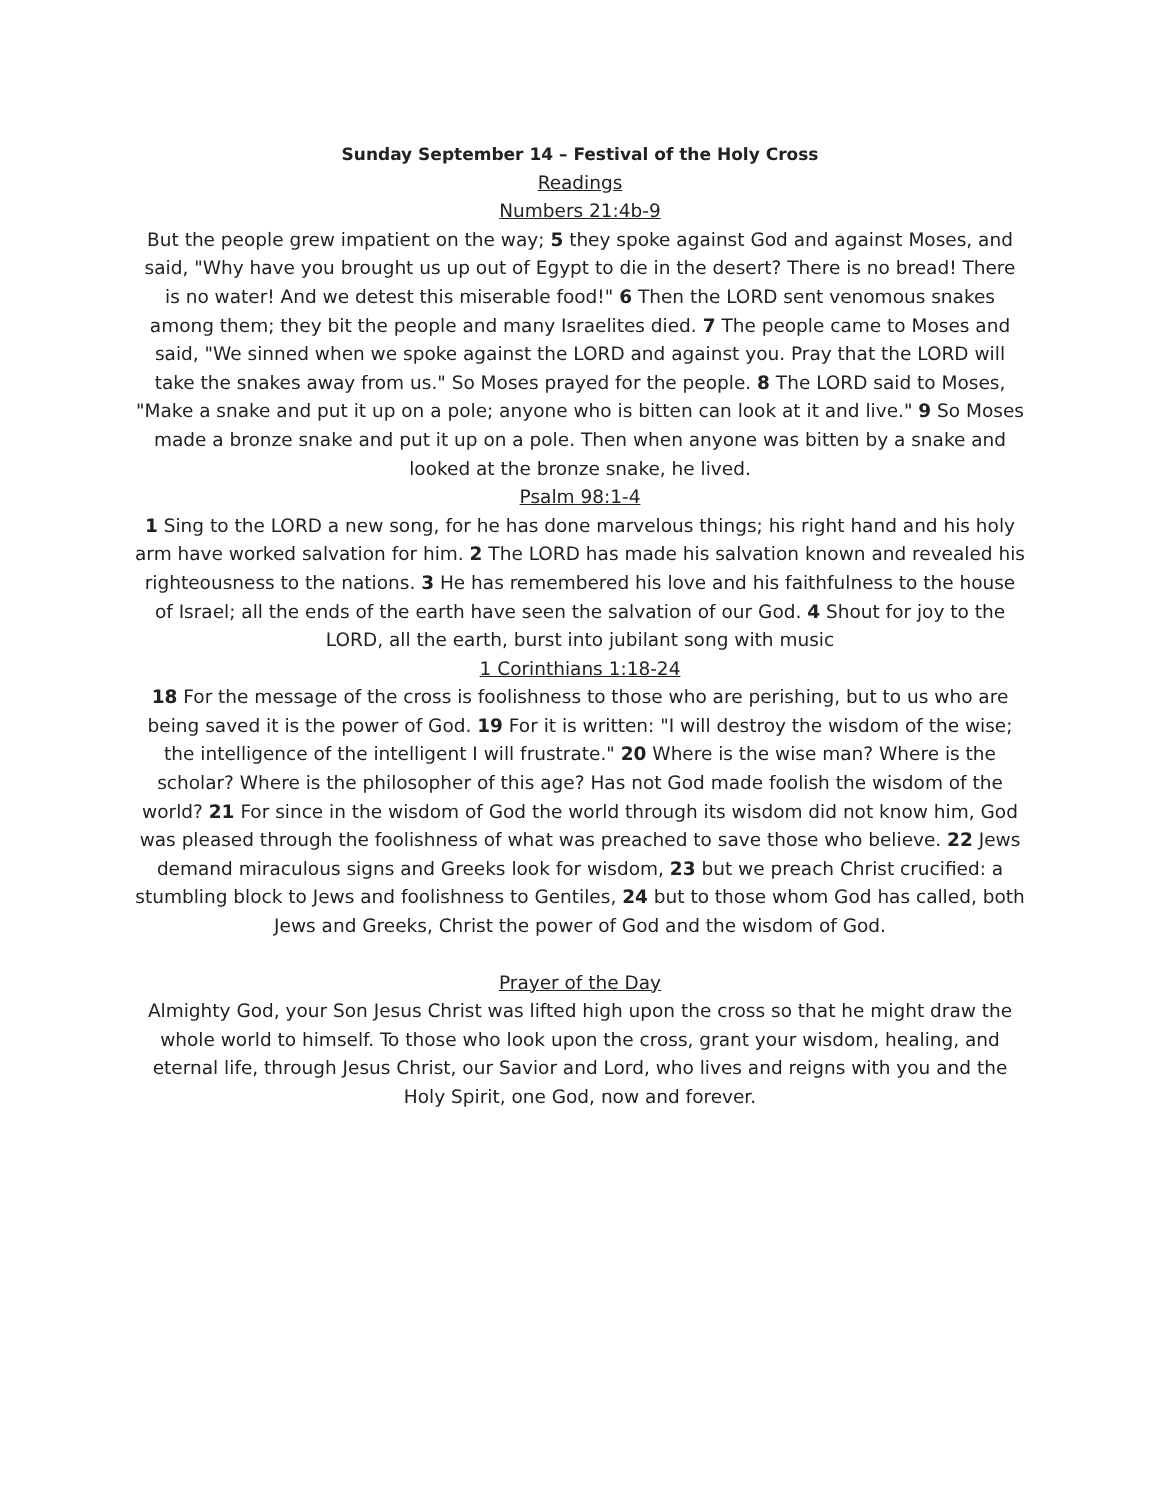Sunday September 14 – Festival of the Holy Cross
Readings
Numbers 21:4b-9
But the people grew impatient on the way; 5 they spoke against God and against Moses, and said, "Why have you brought us up out of Egypt to die in the desert? There is no bread! There is no water! And we detest this miserable food!" 6 Then the LORD sent venomous snakes among them; they bit the people and many Israelites died. 7 The people came to Moses and said, "We sinned when we spoke against the LORD and against you. Pray that the LORD will take the snakes away from us." So Moses prayed for the people. 8 The LORD said to Moses, "Make a snake and put it up on a pole; anyone who is bitten can look at it and live." 9 So Moses made a bronze snake and put it up on a pole. Then when anyone was bitten by a snake and looked at the bronze snake, he lived.
Psalm 98:1-4
1 Sing to the LORD a new song, for he has done marvelous things; his right hand and his holy arm have worked salvation for him. 2 The LORD has made his salvation known and revealed his righteousness to the nations. 3 He has remembered his love and his faithfulness to the house of Israel; all the ends of the earth have seen the salvation of our God. 4 Shout for joy to the LORD, all the earth, burst into jubilant song with music
1 Corinthians 1:18-24
18 For the message of the cross is foolishness to those who are perishing, but to us who are being saved it is the power of God. 19 For it is written: "I will destroy the wisdom of the wise; the intelligence of the intelligent I will frustrate." 20 Where is the wise man? Where is the scholar? Where is the philosopher of this age? Has not God made foolish the wisdom of the world? 21 For since in the wisdom of God the world through its wisdom did not know him, God was pleased through the foolishness of what was preached to save those who believe. 22 Jews demand miraculous signs and Greeks look for wisdom, 23 but we preach Christ crucified: a stumbling block to Jews and foolishness to Gentiles, 24 but to those whom God has called, both Jews and Greeks, Christ the power of God and the wisdom of God.
Prayer of the Day
Almighty God, your Son Jesus Christ was lifted high upon the cross so that he might draw the whole world to himself. To those who look upon the cross, grant your wisdom, healing, and eternal life, through Jesus Christ, our Savior and Lord, who lives and reigns with you and the Holy Spirit, one God, now and forever.